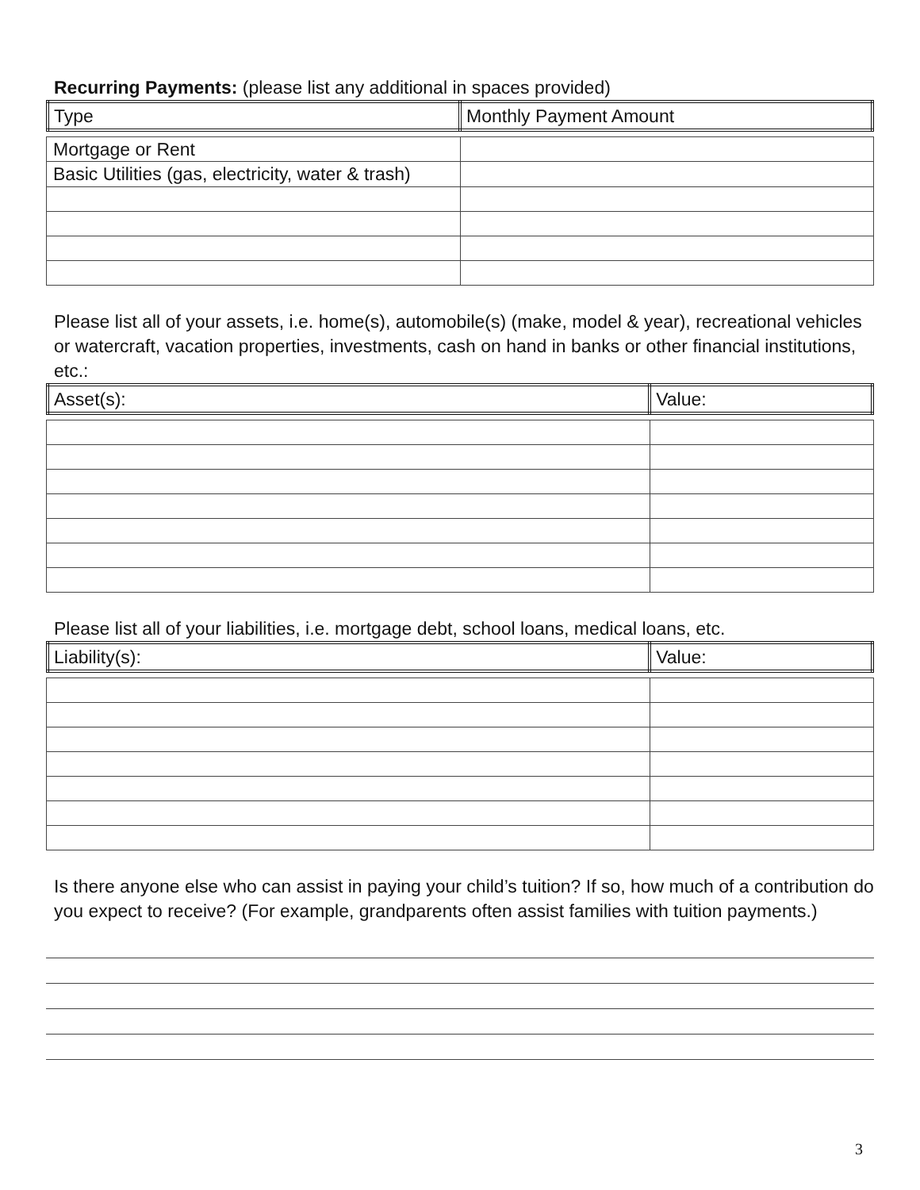Recurring Payments: (please list any additional in spaces provided)
| Type | Monthly Payment Amount |
| --- | --- |
| Mortgage or Rent | |
| Basic Utilities (gas, electricity, water & trash) | |
Please list all of your assets, i.e. home(s), automobile(s) (make, model & year), recreational vehicles or watercraft, vacation properties, investments, cash on hand in banks or other financial institutions, etc.:
| Asset(s): | Value: |
| --- | --- |
Please list all of your liabilities, i.e. mortgage debt, school loans, medical loans, etc.
| Liability(s): | Value: |
| --- | --- |
Is there anyone else who can assist in paying your child’s tuition? If so, how much of a contribution do you expect to receive? (For example, grandparents often assist families with tuition payments.)
3